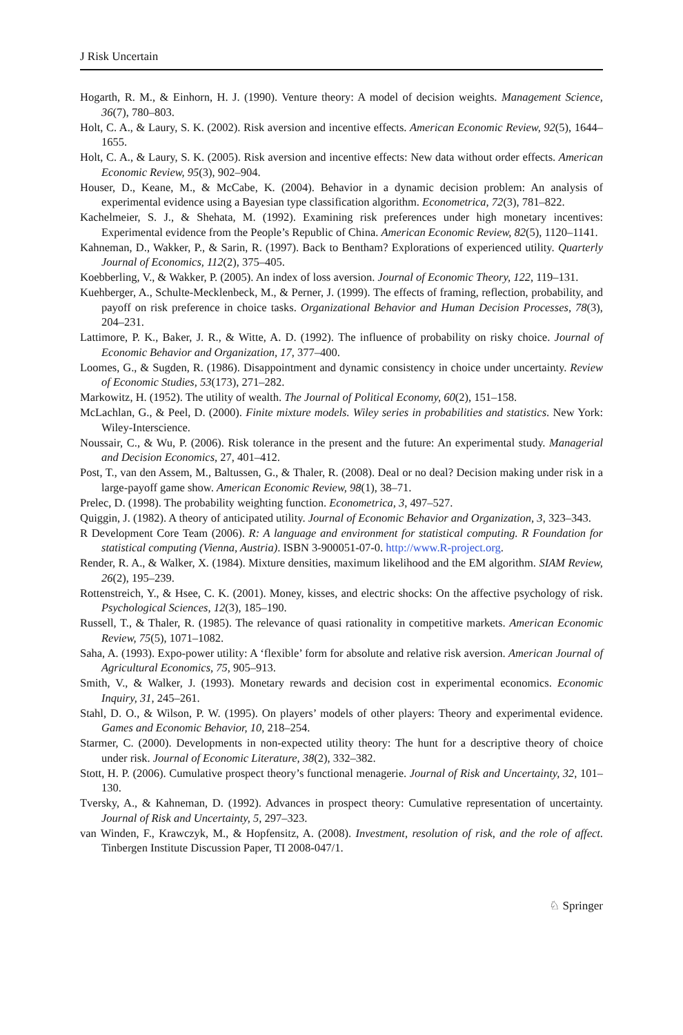J Risk Uncertain
Hogarth, R. M., & Einhorn, H. J. (1990). Venture theory: A model of decision weights. Management Science, 36(7), 780–803.
Holt, C. A., & Laury, S. K. (2002). Risk aversion and incentive effects. American Economic Review, 92(5), 1644–1655.
Holt, C. A., & Laury, S. K. (2005). Risk aversion and incentive effects: New data without order effects. American Economic Review, 95(3), 902–904.
Houser, D., Keane, M., & McCabe, K. (2004). Behavior in a dynamic decision problem: An analysis of experimental evidence using a Bayesian type classification algorithm. Econometrica, 72(3), 781–822.
Kachelmeier, S. J., & Shehata, M. (1992). Examining risk preferences under high monetary incentives: Experimental evidence from the People’s Republic of China. American Economic Review, 82(5), 1120–1141.
Kahneman, D., Wakker, P., & Sarin, R. (1997). Back to Bentham? Explorations of experienced utility. Quarterly Journal of Economics, 112(2), 375–405.
Koebberling, V., & Wakker, P. (2005). An index of loss aversion. Journal of Economic Theory, 122, 119–131.
Kuehberger, A., Schulte-Mecklenbeck, M., & Perner, J. (1999). The effects of framing, reflection, probability, and payoff on risk preference in choice tasks. Organizational Behavior and Human Decision Processes, 78(3), 204–231.
Lattimore, P. K., Baker, J. R., & Witte, A. D. (1992). The influence of probability on risky choice. Journal of Economic Behavior and Organization, 17, 377–400.
Loomes, G., & Sugden, R. (1986). Disappointment and dynamic consistency in choice under uncertainty. Review of Economic Studies, 53(173), 271–282.
Markowitz, H. (1952). The utility of wealth. The Journal of Political Economy, 60(2), 151–158.
McLachlan, G., & Peel, D. (2000). Finite mixture models. Wiley series in probabilities and statistics. New York: Wiley-Interscience.
Noussair, C., & Wu, P. (2006). Risk tolerance in the present and the future: An experimental study. Managerial and Decision Economics, 27, 401–412.
Post, T., van den Assem, M., Baltussen, G., & Thaler, R. (2008). Deal or no deal? Decision making under risk in a large-payoff game show. American Economic Review, 98(1), 38–71.
Prelec, D. (1998). The probability weighting function. Econometrica, 3, 497–527.
Quiggin, J. (1982). A theory of anticipated utility. Journal of Economic Behavior and Organization, 3, 323–343.
R Development Core Team (2006). R: A language and environment for statistical computing. R Foundation for statistical computing (Vienna, Austria). ISBN 3-900051-07-0. http://www.R-project.org.
Render, R. A., & Walker, X. (1984). Mixture densities, maximum likelihood and the EM algorithm. SIAM Review, 26(2), 195–239.
Rottenstreich, Y., & Hsee, C. K. (2001). Money, kisses, and electric shocks: On the affective psychology of risk. Psychological Sciences, 12(3), 185–190.
Russell, T., & Thaler, R. (1985). The relevance of quasi rationality in competitive markets. American Economic Review, 75(5), 1071–1082.
Saha, A. (1993). Expo-power utility: A ‘flexible’ form for absolute and relative risk aversion. American Journal of Agricultural Economics, 75, 905–913.
Smith, V., & Walker, J. (1993). Monetary rewards and decision cost in experimental economics. Economic Inquiry, 31, 245–261.
Stahl, D. O., & Wilson, P. W. (1995). On players’ models of other players: Theory and experimental evidence. Games and Economic Behavior, 10, 218–254.
Starmer, C. (2000). Developments in non-expected utility theory: The hunt for a descriptive theory of choice under risk. Journal of Economic Literature, 38(2), 332–382.
Stott, H. P. (2006). Cumulative prospect theory’s functional menagerie. Journal of Risk and Uncertainty, 32, 101–130.
Tversky, A., & Kahneman, D. (1992). Advances in prospect theory: Cumulative representation of uncertainty. Journal of Risk and Uncertainty, 5, 297–323.
van Winden, F., Krawczyk, M., & Hopfensitz, A. (2008). Investment, resolution of risk, and the role of affect. Tinbergen Institute Discussion Paper, TI 2008-047/1.
♘ Springer